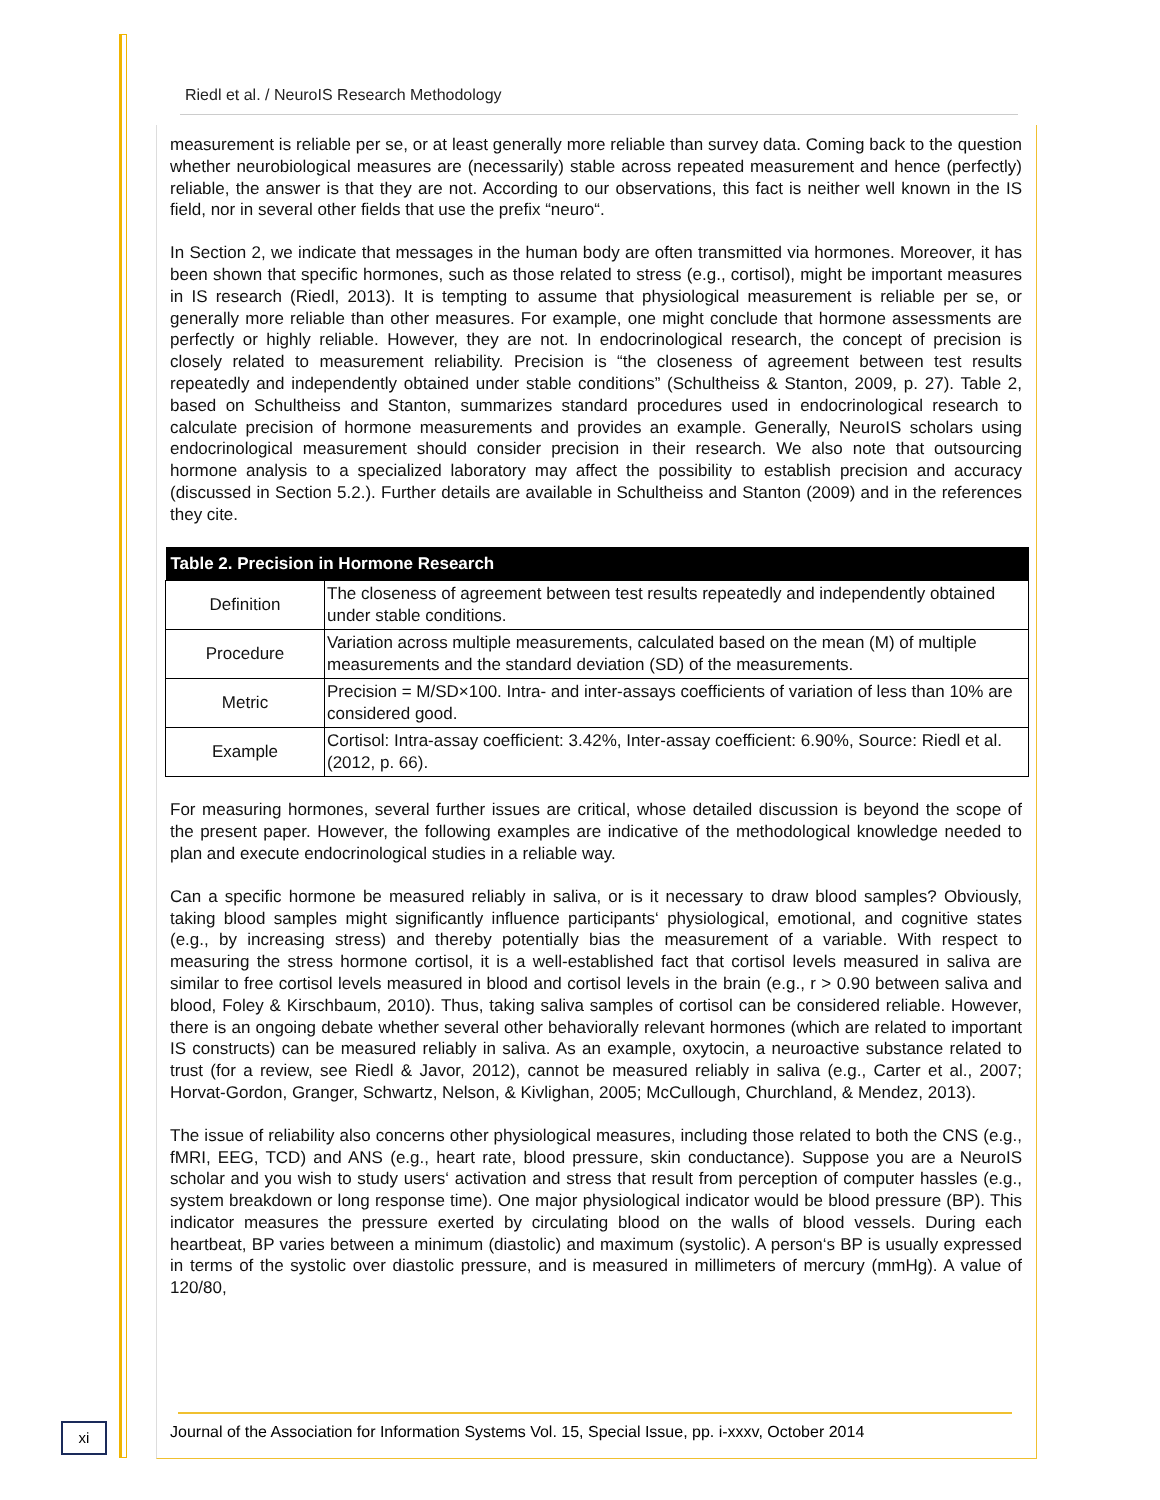Riedl et al. / NeuroIS Research Methodology
measurement is reliable per se, or at least generally more reliable than survey data. Coming back to the question whether neurobiological measures are (necessarily) stable across repeated measurement and hence (perfectly) reliable, the answer is that they are not. According to our observations, this fact is neither well known in the IS field, nor in several other fields that use the prefix “neuro“.
In Section 2, we indicate that messages in the human body are often transmitted via hormones. Moreover, it has been shown that specific hormones, such as those related to stress (e.g., cortisol), might be important measures in IS research (Riedl, 2013). It is tempting to assume that physiological measurement is reliable per se, or generally more reliable than other measures. For example, one might conclude that hormone assessments are perfectly or highly reliable. However, they are not. In endocrinological research, the concept of precision is closely related to measurement reliability. Precision is “the closeness of agreement between test results repeatedly and independently obtained under stable conditions” (Schultheiss & Stanton, 2009, p. 27). Table 2, based on Schultheiss and Stanton, summarizes standard procedures used in endocrinological research to calculate precision of hormone measurements and provides an example. Generally, NeuroIS scholars using endocrinological measurement should consider precision in their research. We also note that outsourcing hormone analysis to a specialized laboratory may affect the possibility to establish precision and accuracy (discussed in Section 5.2.). Further details are available in Schultheiss and Stanton (2009) and in the references they cite.
| Table 2. Precision in Hormone Research | |
| --- | --- |
| Definition | The closeness of agreement between test results repeatedly and independently obtained under stable conditions. |
| Procedure | Variation across multiple measurements, calculated based on the mean (M) of multiple measurements and the standard deviation (SD) of the measurements. |
| Metric | Precision = M/SD×100. Intra- and inter-assays coefficients of variation of less than 10% are considered good. |
| Example | Cortisol: Intra-assay coefficient: 3.42%, Inter-assay coefficient: 6.90%, Source: Riedl et al. (2012, p. 66). |
For measuring hormones, several further issues are critical, whose detailed discussion is beyond the scope of the present paper. However, the following examples are indicative of the methodological knowledge needed to plan and execute endocrinological studies in a reliable way.
Can a specific hormone be measured reliably in saliva, or is it necessary to draw blood samples? Obviously, taking blood samples might significantly influence participants‘ physiological, emotional, and cognitive states (e.g., by increasing stress) and thereby potentially bias the measurement of a variable. With respect to measuring the stress hormone cortisol, it is a well-established fact that cortisol levels measured in saliva are similar to free cortisol levels measured in blood and cortisol levels in the brain (e.g., r > 0.90 between saliva and blood, Foley & Kirschbaum, 2010). Thus, taking saliva samples of cortisol can be considered reliable. However, there is an ongoing debate whether several other behaviorally relevant hormones (which are related to important IS constructs) can be measured reliably in saliva. As an example, oxytocin, a neuroactive substance related to trust (for a review, see Riedl & Javor, 2012), cannot be measured reliably in saliva (e.g., Carter et al., 2007; Horvat-Gordon, Granger, Schwartz, Nelson, & Kivlighan, 2005; McCullough, Churchland, & Mendez, 2013).
The issue of reliability also concerns other physiological measures, including those related to both the CNS (e.g., fMRI, EEG, TCD) and ANS (e.g., heart rate, blood pressure, skin conductance). Suppose you are a NeuroIS scholar and you wish to study users‘ activation and stress that result from perception of computer hassles (e.g., system breakdown or long response time). One major physiological indicator would be blood pressure (BP). This indicator measures the pressure exerted by circulating blood on the walls of blood vessels. During each heartbeat, BP varies between a minimum (diastolic) and maximum (systolic). A person‘s BP is usually expressed in terms of the systolic over diastolic pressure, and is measured in millimeters of mercury (mmHg). A value of 120/80,
xi
Journal of the Association for Information Systems Vol. 15, Special Issue, pp. i-xxxv, October 2014